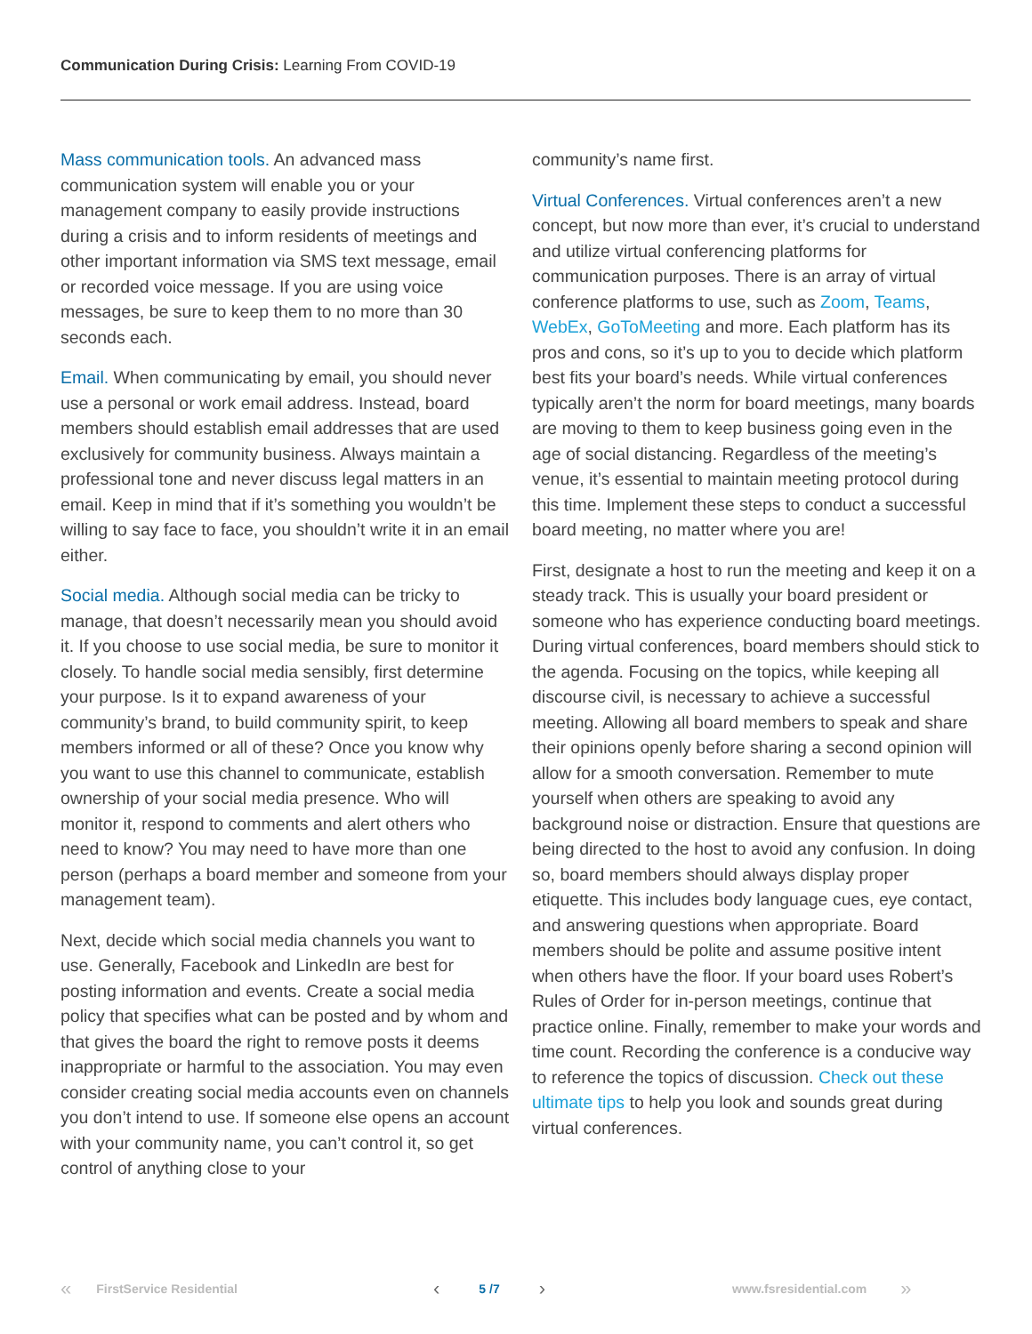Communication During Crisis: Learning From COVID-19
Mass communication tools. An advanced mass communication system will enable you or your management company to easily provide instructions during a crisis and to inform residents of meetings and other important information via SMS text message, email or recorded voice message. If you are using voice messages, be sure to keep them to no more than 30 seconds each.
Email. When communicating by email, you should never use a personal or work email address. Instead, board members should establish email addresses that are used exclusively for community business. Always maintain a professional tone and never discuss legal matters in an email. Keep in mind that if it’s something you wouldn’t be willing to say face to face, you shouldn’t write it in an email either.
Social media. Although social media can be tricky to manage, that doesn’t necessarily mean you should avoid it. If you choose to use social media, be sure to monitor it closely. To handle social media sensibly, first determine your purpose. Is it to expand awareness of your community’s brand, to build community spirit, to keep members informed or all of these? Once you know why you want to use this channel to communicate, establish ownership of your social media presence. Who will monitor it, respond to comments and alert others who need to know? You may need to have more than one person (perhaps a board member and someone from your management team).
Next, decide which social media channels you want to use. Generally, Facebook and LinkedIn are best for posting information and events. Create a social media policy that specifies what can be posted and by whom and that gives the board the right to remove posts it deems inappropriate or harmful to the association. You may even consider creating social media accounts even on channels you don’t intend to use. If someone else opens an account with your community name, you can’t control it, so get control of anything close to your
community’s name first.
Virtual Conferences. Virtual conferences aren’t a new concept, but now more than ever, it’s crucial to understand and utilize virtual conferencing platforms for communication purposes. There is an array of virtual conference platforms to use, such as Zoom, Teams, WebEx, GoToMeeting and more. Each platform has its pros and cons, so it’s up to you to decide which platform best fits your board’s needs. While virtual conferences typically aren’t the norm for board meetings, many boards are moving to them to keep business going even in the age of social distancing. Regardless of the meeting’s venue, it’s essential to maintain meeting protocol during this time. Implement these steps to conduct a successful board meeting, no matter where you are!
First, designate a host to run the meeting and keep it on a steady track. This is usually your board president or someone who has experience conducting board meetings. During virtual conferences, board members should stick to the agenda. Focusing on the topics, while keeping all discourse civil, is necessary to achieve a successful meeting. Allowing all board members to speak and share their opinions openly before sharing a second opinion will allow for a smooth conversation. Remember to mute yourself when others are speaking to avoid any background noise or distraction. Ensure that questions are being directed to the host to avoid any confusion. In doing so, board members should always display proper etiquette. This includes body language cues, eye contact, and answering questions when appropriate. Board members should be polite and assume positive intent when others have the floor. If your board uses Robert’s Rules of Order for in-person meetings, continue that practice online. Finally, remember to make your words and time count. Recording the conference is a conducive way to reference the topics of discussion. Check out these ultimate tips to help you look and sounds great during virtual conferences.
« FirstService Residential ‹ 5 /7 › www.fsresidential.com »